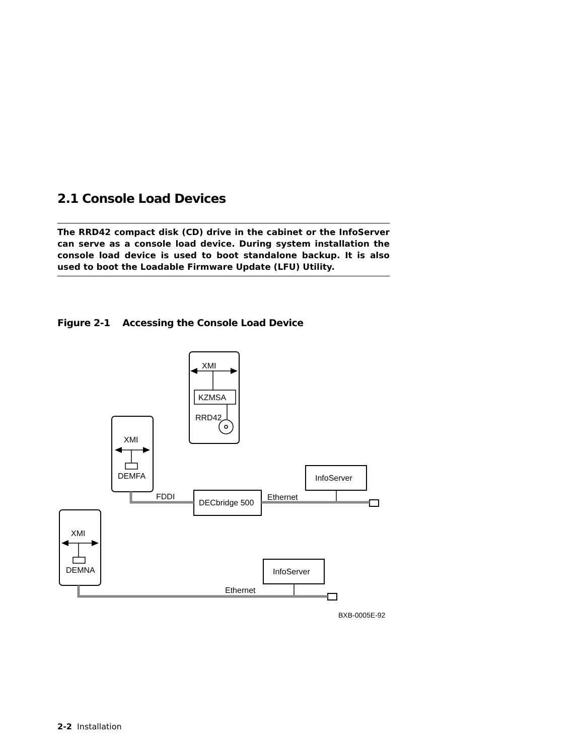2.1 Console Load Devices
The RRD42 compact disk (CD) drive in the cabinet or the InfoServer can serve as a console load device. During system installation the console load device is used to boot standalone backup. It is also used to boot the Loadable Firmware Update (LFU) Utility.
Figure 2-1 Accessing the Console Load Device
XMI
KZMSA
RRD42
XMI
DEMFA
XMI
DEMNA
FDDI
DECbridge 500
Ethernet
InfoServer
InfoServer
Ethernet
BXB-0005E-92
2-2 Installation